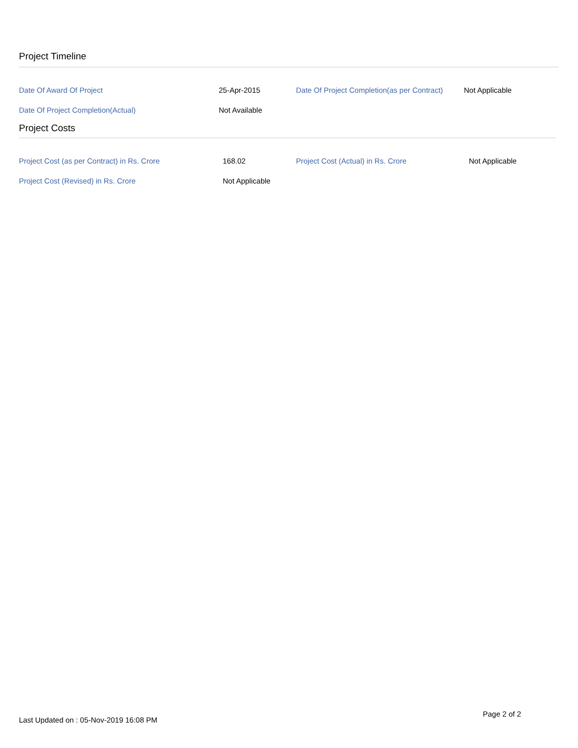Project Timeline
| Date Of Award Of Project | 25-Apr-2015 | Date Of Project Completion(as per Contract) | Not Applicable |
| Date Of Project Completion(Actual) | Not Available | | |
Project Costs
| Project Cost (as per Contract) in Rs. Crore | 168.02 | Project Cost (Actual) in Rs. Crore | Not Applicable |
| Project Cost (Revised) in Rs. Crore | Not Applicable | | |
Page 2 of 2
Last Updated on : 05-Nov-2019 16:08 PM